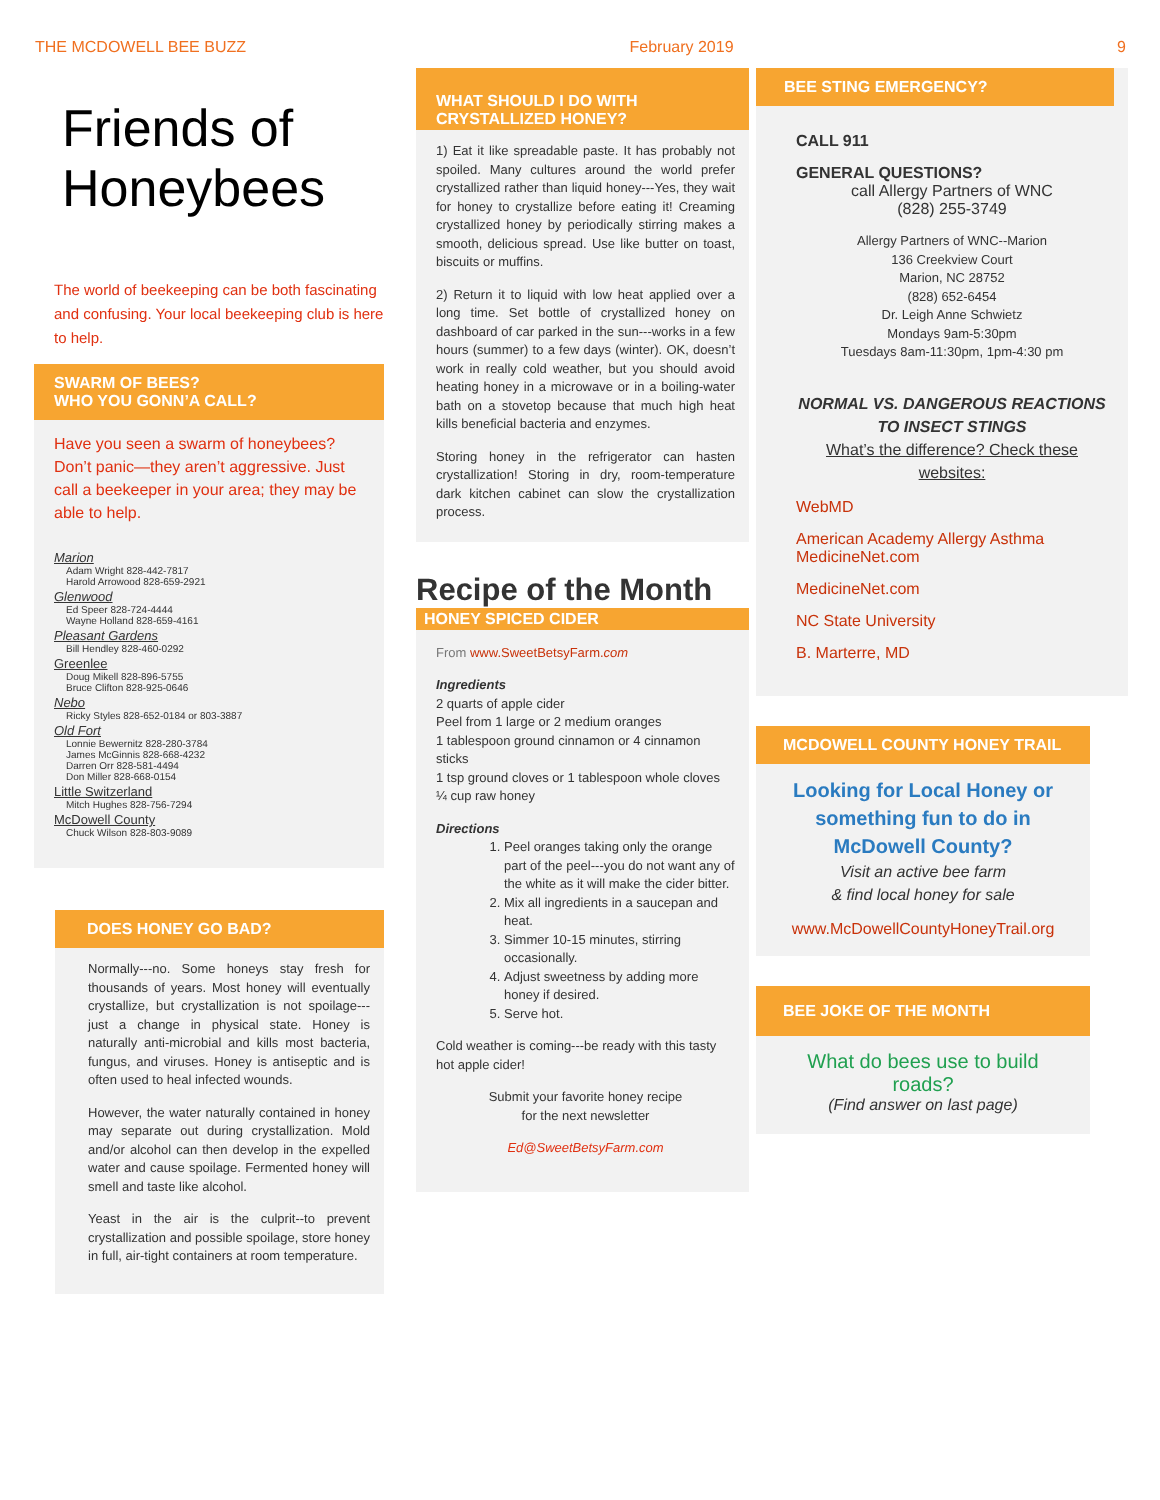THE MCDOWELL BEE BUZZ February 2019 9
Friends of Honeybees
The world of beekeeping can be both fascinating and confusing. Your local beekeeping club is here to help.
SWARM OF BEES?
WHO YOU GONN’A CALL?
Have you seen a swarm of honeybees? Don’t panic—they aren’t aggressive. Just call a beekeeper in your area; they may be able to help.
Marion
Adam Wright 828-442-7817
Harold Arrowood 828-659-2921
Glenwood
Ed Speer 828-724-4444
Wayne Holland 828-659-4161
Pleasant Gardens
Bill Hendley 828-460-0292
Greenlee
Doug Mikell 828-896-5755
Bruce Clifton 828-925-0646
Nebo
Ricky Styles 828-652-0184 or 803-3887
Old Fort
Lonnie Bewernitz 828-280-3784
James McGinnis 828-668-4232
Darren Orr 828-581-4494
Don Miller 828-668-0154
Little Switzerland
Mitch Hughes 828-756-7294
McDowell County
Chuck Wilson 828-803-9089
DOES HONEY GO BAD?
Normally---no. Some honeys stay fresh for thousands of years. Most honey will eventually crystallize, but crystallization is not spoilage---just a change in physical state. Honey is naturally anti-microbial and kills most bacteria, fungus, and viruses. Honey is antiseptic and is often used to heal infected wounds.
However, the water naturally contained in honey may separate out during crystallization. Mold and/or alcohol can then develop in the expelled water and cause spoilage. Fermented honey will smell and taste like alcohol.
Yeast in the air is the culprit--to prevent crystallization and possible spoilage, store honey in full, air-tight containers at room temperature.
WHAT SHOULD I DO WITH CRYSTALLIZED HONEY?
1) Eat it like spreadable paste. It has probably not spoiled. Many cultures around the world prefer crystallized rather than liquid honey---Yes, they wait for honey to crystallize before eating it! Creaming crystallized honey by periodically stirring makes a smooth, delicious spread. Use like butter on toast, biscuits or muffins.
2) Return it to liquid with low heat applied over a long time. Set bottle of crystallized honey on dashboard of car parked in the sun---works in a few hours (summer) to a few days (winter). OK, doesn’t work in really cold weather, but you should avoid heating honey in a microwave or in a boiling-water bath on a stovetop because that much high heat kills beneficial bacteria and enzymes.
Storing honey in the refrigerator can hasten crystallization! Storing in dry, room-temperature dark kitchen cabinet can slow the crystallization process.
Recipe of the Month
HONEY SPICED CIDER
From www.SweetBetsyFarm.com
Ingredients
2 quarts of apple cider
Peel from 1 large or 2 medium oranges
1 tablespoon ground cinnamon or 4 cinnamon sticks
1 tsp ground cloves or 1 tablespoon whole cloves
¼ cup raw honey
Directions
1. Peel oranges taking only the orange part of the peel---you do not want any of the white as it will make the cider bitter.
2. Mix all ingredients in a saucepan and heat.
3. Simmer 10-15 minutes, stirring occasionally.
4. Adjust sweetness by adding more honey if desired.
5. Serve hot.
Cold weather is coming---be ready with this tasty hot apple cider!
Submit your favorite honey recipe
for the next newsletter
Ed@SweetBetsyFarm.com
BEE STING EMERGENCY?
CALL 911
GENERAL QUESTIONS?
call Allergy Partners of WNC
(828) 255-3749
Allergy Partners of WNC--Marion
136 Creekview Court
Marion, NC 28752
(828) 652-6454
Dr. Leigh Anne Schwietz
Mondays 9am-5:30pm
Tuesdays 8am-11:30pm, 1pm-4:30 pm
NORMAL VS. DANGEROUS REACTIONS TO INSECT STINGS
What’s the difference? Check these websites:
WebMD
American Academy Allergy Asthma MedicineNet.com
MedicineNet.com
NC State University
B. Marterre, MD
MCDOWELL COUNTY HONEY TRAIL
Looking for Local Honey or something fun to do in McDowell County?
Visit an active bee farm
& find local honey for sale
www.McDowellCountyHoneyTrail.org
BEE JOKE OF THE MONTH
What do bees use to build roads?
(Find answer on last page)